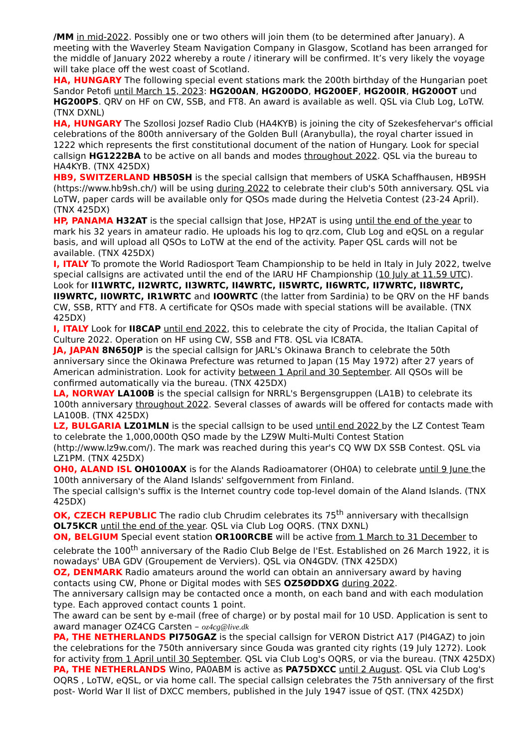/MM in mid-2022. Possibly one or two others will join them (to be determined after January). A meeting with the Waverley Steam Navigation Company in Glasgow, Scotland has been arranged for the middle of January 2022 whereby a route / itinerary will be confirmed. It’s very likely the voyage will take place off the west coast of Scotland.
HA, HUNGARY The following special event stations mark the 200th birthday of the Hungarian poet Sandor Petofi until March 15, 2023: HG200AN, HG200DO, HG200EF, HG200IR, HG200OT und HG200PS. QRV on HF on CW, SSB, and FT8. An award is available as well. QSL via Club Log, LoTW. (TNX DXNL)
HA, HUNGARY The Szollosi Jozsef Radio Club (HA4KYB) is joining the city of Szekesfehervar's official celebrations of the 800th anniversary of the Golden Bull (Aranybulla), the royal charter issued in 1222 which represents the first constitutional document of the nation of Hungary. Look for special callsign HG1222BA to be active on all bands and modes throughout 2022. QSL via the bureau to HA4KYB. (TNX 425DX)
HB9, SWITZERLAND HB50SH is the special callsign that members of USKA Schaffhausen, HB9SH (https://www.hb9sh.ch/) will be using during 2022 to celebrate their club's 50th anniversary. QSL via LoTW, paper cards will be available only for QSOs made during the Helvetia Contest (23-24 April). (TNX 425DX)
HP, PANAMA H32AT is the special callsign that Jose, HP2AT is using until the end of the year to mark his 32 years in amateur radio. He uploads his log to qrz.com, Club Log and eQSL on a regular basis, and will upload all QSOs to LoTW at the end of the activity. Paper QSL cards will not be available. (TNX 425DX)
I, ITALY To promote the World Radiosport Team Championship to be held in Italy in July 2022, twelve special callsigns are activated until the end of the IARU HF Championship (10 July at 11.59 UTC). Look for II1WRTC, II2WRTC, II3WRTC, II4WRTC, II5WRTC, II6WRTC, II7WRTC, II8WRTC, II9WRTC, II0WRTC, IR1WRTC and IO0WRTC (the latter from Sardinia) to be QRV on the HF bands CW, SSB, RTTY and FT8. A certificate for QSOs made with special stations will be available. (TNX 425DX)
I, ITALY Look for II8CAP until end 2022, this to celebrate the city of Procida, the Italian Capital of Culture 2022. Operation on HF using CW, SSB and FT8. QSL via IC8ATA.
JA, JAPAN 8N650JP is the special callsign for JARL's Okinawa Branch to celebrate the 50th anniversary since the Okinawa Prefecture was returned to Japan (15 May 1972) after 27 years of American administration. Look for activity between 1 April and 30 September. All QSOs will be confirmed automatically via the bureau. (TNX 425DX)
LA, NORWAY LA100B is the special callsign for NRRL's Bergensgruppen (LA1B) to celebrate its 100th anniversary throughout 2022. Several classes of awards will be offered for contacts made with LA100B. (TNX 425DX)
LZ, BULGARIA LZ01MLN is the special callsign to be used until end 2022 by the LZ Contest Team to celebrate the 1,000,000th QSO made by the LZ9W Multi-Multi Contest Station (http://www.lz9w.com/). The mark was reached during this year's CQ WW DX SSB Contest. QSL via LZ1PM. (TNX 425DX)
OH0, ALAND ISL OH0100AX is for the Alands Radioamatorer (OH0A) to celebrate until 9 June the 100th anniversary of the Aland Islands' selfgovernment from Finland.
The special callsign's suffix is the Internet country code top-level domain of the Aland Islands. (TNX 425DX)
OK, CZECH REPUBLIC The radio club Chrudim celebrates its 75<sup>th</sup> anniversary with thecallsign OL75KCR until the end of the year. QSL via Club Log OQRS. (TNX DXNL)
ON, BELGIUM Special event station OR100RCBE will be active from 1 March to 31 December to celebrate the 100<sup>th</sup> anniversary of the Radio Club Belge de l'Est. Established on 26 March 1922, it is nowadays' UBA GDV (Groupement de Verviers). QSL via ON4GDV. (TNX 425DX)
OZ, DENMARK Radio amateurs around the world can obtain an anniversary award by having contacts using CW, Phone or Digital modes with SES OZ5ØDDXG during 2022.
The anniversary callsign may be contacted once a month, on each band and with each modulation type. Each approved contact counts 1 point.
The award can be sent by e-mail (free of charge) or by postal mail for 10 USD. Application is sent to award manager OZ4CG Carsten – oz4cg@live.dk
PA, THE NETHERLANDS PI750GAZ is the special callsign for VERON District A17 (PI4GAZ) to join the celebrations for the 750th anniversary since Gouda was granted city rights (19 July 1272). Look for activity from 1 April until 30 September. QSL via Club Log's OQRS, or via the bureau. (TNX 425DX)
PA, THE NETHERLANDS Wino, PA0ABM is active as PA75DXCC until 2 August. QSL via Club Log's OQRS , LoTW, eQSL, or via home call. The special callsign celebrates the 75th anniversary of the first post- World War II list of DXCC members, published in the July 1947 issue of QST. (TNX 425DX)